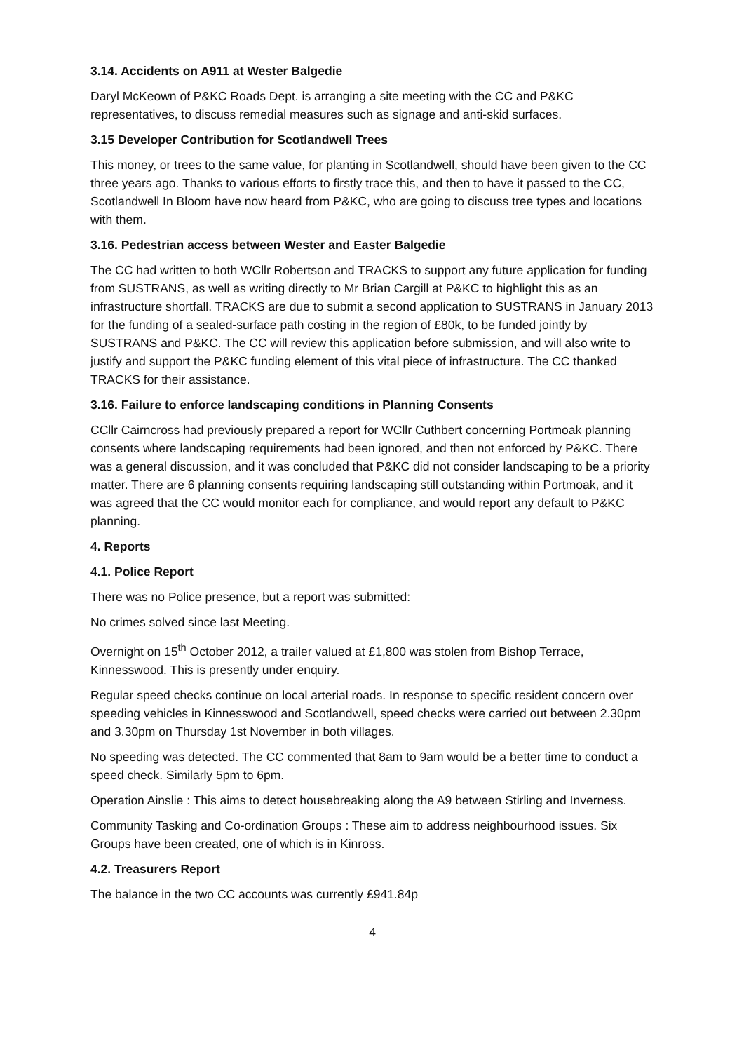3.14. Accidents on A911 at Wester Balgedie
Daryl McKeown of P&KC Roads Dept. is arranging a site meeting with the CC and P&KC representatives, to discuss remedial measures such as signage and anti-skid surfaces.
3.15 Developer Contribution for Scotlandwell Trees
This money, or trees to the same value, for planting in Scotlandwell, should have been given to the CC three years ago. Thanks to various efforts to firstly trace this, and then to have it passed to the CC, Scotlandwell In Bloom have now heard from P&KC, who are going to discuss tree types and locations with them.
3.16. Pedestrian access between Wester and Easter Balgedie
The CC had written to both WCllr Robertson and TRACKS to support any future application for funding from SUSTRANS, as well as writing directly to Mr Brian Cargill at P&KC to highlight this as an infrastructure shortfall. TRACKS are due to submit a second application to SUSTRANS in January 2013 for the funding of a sealed-surface path costing in the region of £80k, to be funded jointly by SUSTRANS and P&KC. The CC will review this application before submission, and will also write to justify and support the P&KC funding element of this vital piece of infrastructure. The CC thanked TRACKS for their assistance.
3.16. Failure to enforce landscaping conditions in Planning Consents
CCllr Cairncross had previously prepared a report for WCllr Cuthbert concerning Portmoak planning consents where landscaping requirements had been ignored, and then not enforced by P&KC. There was a general discussion, and it was concluded that P&KC did not consider landscaping to be a priority matter. There are 6 planning consents requiring landscaping still outstanding within Portmoak, and it was agreed that the CC would monitor each for compliance, and would report any default to P&KC planning.
4. Reports
4.1. Police Report
There was no Police presence, but a report was submitted:
No crimes solved since last Meeting.
Overnight on 15<sup>th</sup> October 2012, a trailer valued at £1,800 was stolen from Bishop Terrace, Kinnesswood. This is presently under enquiry.
Regular speed checks continue on local arterial roads. In response to specific resident concern over speeding vehicles in Kinnesswood and Scotlandwell, speed checks were carried out between 2.30pm and 3.30pm on Thursday 1st November in both villages.
No speeding was detected. The CC commented that 8am to 9am would be a better time to conduct a speed check. Similarly 5pm to 6pm.
Operation Ainslie : This aims to detect housebreaking along the A9 between Stirling and Inverness.
Community Tasking and Co-ordination Groups : These aim to address neighbourhood issues. Six Groups have been created, one of which is in Kinross.
4.2. Treasurers Report
The balance in the two CC accounts was currently £941.84p
4